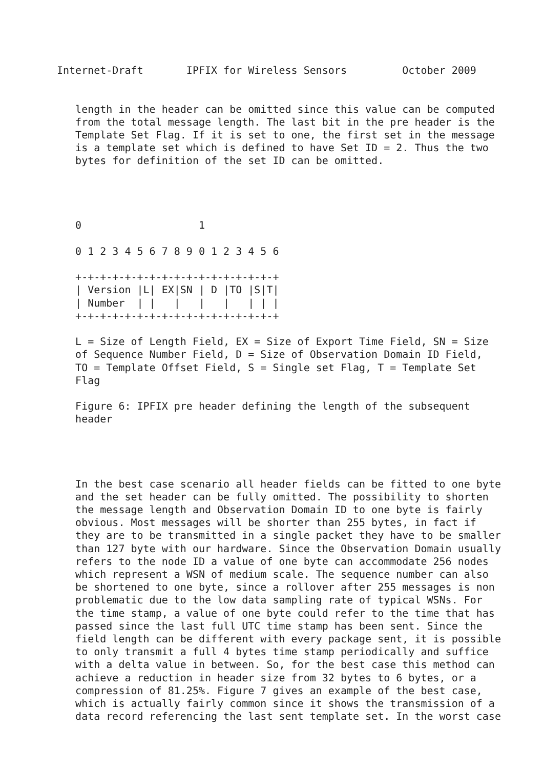Internet-Draft       IPFIX for Wireless Sensors         October 2009


   length in the header can be omitted since this value can be computed
   from the total message length. The last bit in the pre header is the
   Template Set Flag. If it is set to one, the first set in the message
   is a template set which is defined to have Set ID = 2. Thus the two
   bytes for definition of the set ID can be omitted.




   0                   1

   0 1 2 3 4 5 6 7 8 9 0 1 2 3 4 5 6

   +-+-+-+-+-+-+-+-+-+-+-+-+-+-+-+-+
   | Version |L| EX|SN | D |TO |S|T|
   | Number  | |   |   |   |   | | |
   +-+-+-+-+-+-+-+-+-+-+-+-+-+-+-+-+

   L = Size of Length Field, EX = Size of Export Time Field, SN = Size
   of Sequence Number Field, D = Size of Observation Domain ID Field,
   TO = Template Offset Field, S = Single set Flag, T = Template Set
   Flag

   Figure 6: IPFIX pre header defining the length of the subsequent
   header




   In the best case scenario all header fields can be fitted to one byte
   and the set header can be fully omitted. The possibility to shorten
   the message length and Observation Domain ID to one byte is fairly
   obvious. Most messages will be shorter than 255 bytes, in fact if
   they are to be transmitted in a single packet they have to be smaller
   than 127 byte with our hardware. Since the Observation Domain usually
   refers to the node ID a value of one byte can accommodate 256 nodes
   which represent a WSN of medium scale. The sequence number can also
   be shortened to one byte, since a rollover after 255 messages is non
   problematic due to the low data sampling rate of typical WSNs. For
   the time stamp, a value of one byte could refer to the time that has
   passed since the last full UTC time stamp has been sent. Since the
   field length can be different with every package sent, it is possible
   to only transmit a full 4 bytes time stamp periodically and suffice
   with a delta value in between. So, for the best case this method can
   achieve a reduction in header size from 32 bytes to 6 bytes, or a
   compression of 81.25%. Figure 7 gives an example of the best case,
   which is actually fairly common since it shows the transmission of a
   data record referencing the last sent template set. In the worst case